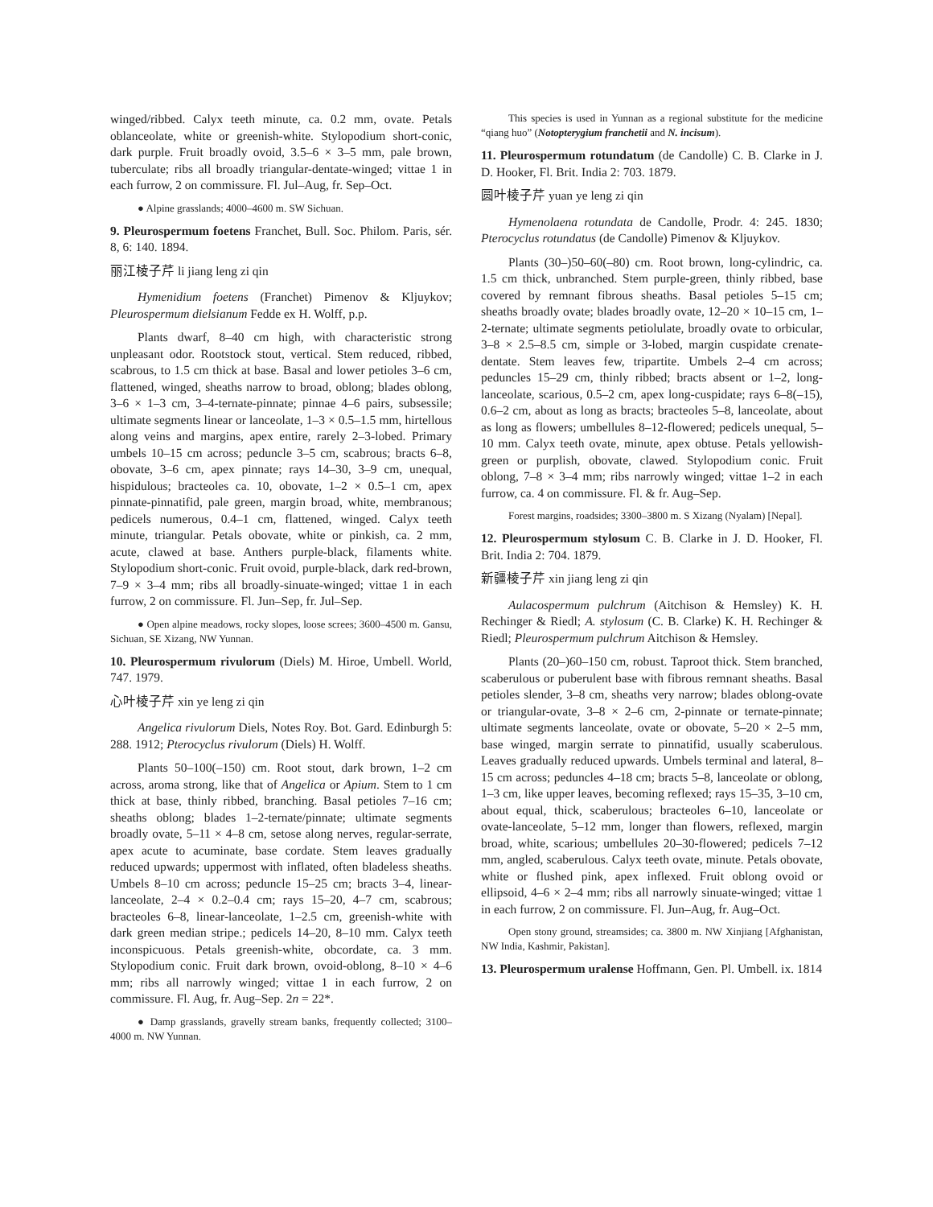winged/ribbed. Calyx teeth minute, ca. 0.2 mm, ovate. Petals oblanceolate, white or greenish-white. Stylopodium short-conic, dark purple. Fruit broadly ovoid, 3.5–6 × 3–5 mm, pale brown, tuberculate; ribs all broadly triangular-dentate-winged; vittae 1 in each furrow, 2 on commissure. Fl. Jul–Aug, fr. Sep–Oct.
● Alpine grasslands; 4000–4600 m. SW Sichuan.
9. Pleurospermum foetens Franchet, Bull. Soc. Philom. Paris, sér. 8, 6: 140. 1894.
丽江棱子芹 li jiang leng zi qin
Hymenidium foetens (Franchet) Pimenov & Kljuykov; Pleurospermum dielsianum Fedde ex H. Wolff, p.p.
Plants dwarf, 8–40 cm high, with characteristic strong unpleasant odor. Rootstock stout, vertical. Stem reduced, ribbed, scabrous, to 1.5 cm thick at base. Basal and lower petioles 3–6 cm, flattened, winged, sheaths narrow to broad, oblong; blades oblong, 3–6 × 1–3 cm, 3–4-ternate-pinnate; pinnae 4–6 pairs, subsessile; ultimate segments linear or lanceolate, 1–3 × 0.5–1.5 mm, hirtellous along veins and margins, apex entire, rarely 2–3-lobed. Primary umbels 10–15 cm across; peduncle 3–5 cm, scabrous; bracts 6–8, obovate, 3–6 cm, apex pinnate; rays 14–30, 3–9 cm, unequal, hispidulous; bracteoles ca. 10, obovate, 1–2 × 0.5–1 cm, apex pinnate-pinnatifid, pale green, margin broad, white, membranous; pedicels numerous, 0.4–1 cm, flattened, winged. Calyx teeth minute, triangular. Petals obovate, white or pinkish, ca. 2 mm, acute, clawed at base. Anthers purple-black, filaments white. Stylopodium short-conic. Fruit ovoid, purple-black, dark red-brown, 7–9 × 3–4 mm; ribs all broadly-sinuate-winged; vittae 1 in each furrow, 2 on commissure. Fl. Jun–Sep, fr. Jul–Sep.
● Open alpine meadows, rocky slopes, loose screes; 3600–4500 m. Gansu, Sichuan, SE Xizang, NW Yunnan.
10. Pleurospermum rivulorum (Diels) M. Hiroe, Umbell. World, 747. 1979.
心叶棱子芹 xin ye leng zi qin
Angelica rivulorum Diels, Notes Roy. Bot. Gard. Edinburgh 5: 288. 1912; Pterocyclus rivulorum (Diels) H. Wolff.
Plants 50–100(–150) cm. Root stout, dark brown, 1–2 cm across, aroma strong, like that of Angelica or Apium. Stem to 1 cm thick at base, thinly ribbed, branching. Basal petioles 7–16 cm; sheaths oblong; blades 1–2-ternate/pinnate; ultimate segments broadly ovate, 5–11 × 4–8 cm, setose along nerves, regular-serrate, apex acute to acuminate, base cordate. Stem leaves gradually reduced upwards; uppermost with inflated, often bladeless sheaths. Umbels 8–10 cm across; peduncle 15–25 cm; bracts 3–4, linear-lanceolate, 2–4 × 0.2–0.4 cm; rays 15–20, 4–7 cm, scabrous; bracteoles 6–8, linear-lanceolate, 1–2.5 cm, greenish-white with dark green median stripe.; pedicels 14–20, 8–10 mm. Calyx teeth inconspicuous. Petals greenish-white, obcordate, ca. 3 mm. Stylopodium conic. Fruit dark brown, ovoid-oblong, 8–10 × 4–6 mm; ribs all narrowly winged; vittae 1 in each furrow, 2 on commissure. Fl. Aug, fr. Aug–Sep. 2n = 22*.
● Damp grasslands, gravelly stream banks, frequently collected; 3100–4000 m. NW Yunnan.
This species is used in Yunnan as a regional substitute for the medicine “qiang huo” (Notopterygium franchetii and N. incisum).
11. Pleurospermum rotundatum (de Candolle) C. B. Clarke in J. D. Hooker, Fl. Brit. India 2: 703. 1879.
圆叶棱子芹 yuan ye leng zi qin
Hymenolaena rotundata de Candolle, Prodr. 4: 245. 1830; Pterocyclus rotundatus (de Candolle) Pimenov & Kljuykov.
Plants (30–)50–60(–80) cm. Root brown, long-cylindric, ca. 1.5 cm thick, unbranched. Stem purple-green, thinly ribbed, base covered by remnant fibrous sheaths. Basal petioles 5–15 cm; sheaths broadly ovate; blades broadly ovate, 12–20 × 10–15 cm, 1–2-ternate; ultimate segments petiolulate, broadly ovate to orbicular, 3–8 × 2.5–8.5 cm, simple or 3-lobed, margin cuspidate crenate-dentate. Stem leaves few, tripartite. Umbels 2–4 cm across; peduncles 15–29 cm, thinly ribbed; bracts absent or 1–2, long-lanceolate, scarious, 0.5–2 cm, apex long-cuspidate; rays 6–8(–15), 0.6–2 cm, about as long as bracts; bracteoles 5–8, lanceolate, about as long as flowers; umbellules 8–12-flowered; pedicels unequal, 5–10 mm. Calyx teeth ovate, minute, apex obtuse. Petals yellowish-green or purplish, obovate, clawed. Stylopodium conic. Fruit oblong, 7–8 × 3–4 mm; ribs narrowly winged; vittae 1–2 in each furrow, ca. 4 on commissure. Fl. & fr. Aug–Sep.
Forest margins, roadsides; 3300–3800 m. S Xizang (Nyalam) [Nepal].
12. Pleurospermum stylosum C. B. Clarke in J. D. Hooker, Fl. Brit. India 2: 704. 1879.
新疆棱子芹 xin jiang leng zi qin
Aulacospermum pulchrum (Aitchison & Hemsley) K. H. Rechinger & Riedl; A. stylosum (C. B. Clarke) K. H. Rechinger & Riedl; Pleurospermum pulchrum Aitchison & Hemsley.
Plants (20–)60–150 cm, robust. Taproot thick. Stem branched, scaberulous or puberulent base with fibrous remnant sheaths. Basal petioles slender, 3–8 cm, sheaths very narrow; blades oblong-ovate or triangular-ovate, 3–8 × 2–6 cm, 2-pinnate or ternate-pinnate; ultimate segments lanceolate, ovate or obovate, 5–20 × 2–5 mm, base winged, margin serrate to pinnatifid, usually scaberulous. Leaves gradually reduced upwards. Umbels terminal and lateral, 8–15 cm across; peduncles 4–18 cm; bracts 5–8, lanceolate or oblong, 1–3 cm, like upper leaves, becoming reflexed; rays 15–35, 3–10 cm, about equal, thick, scaberulous; bracteoles 6–10, lanceolate or ovate-lanceolate, 5–12 mm, longer than flowers, reflexed, margin broad, white, scarious; umbellules 20–30-flowered; pedicels 7–12 mm, angled, scaberulous. Calyx teeth ovate, minute. Petals obovate, white or flushed pink, apex inflexed. Fruit oblong ovoid or ellipsoid, 4–6 × 2–4 mm; ribs all narrowly sinuate-winged; vittae 1 in each furrow, 2 on commissure. Fl. Jun–Aug, fr. Aug–Oct.
Open stony ground, streamsides; ca. 3800 m. NW Xinjiang [Afghanistan, NW India, Kashmir, Pakistan].
13. Pleurospermum uralense Hoffmann, Gen. Pl. Umbell. ix. 1814